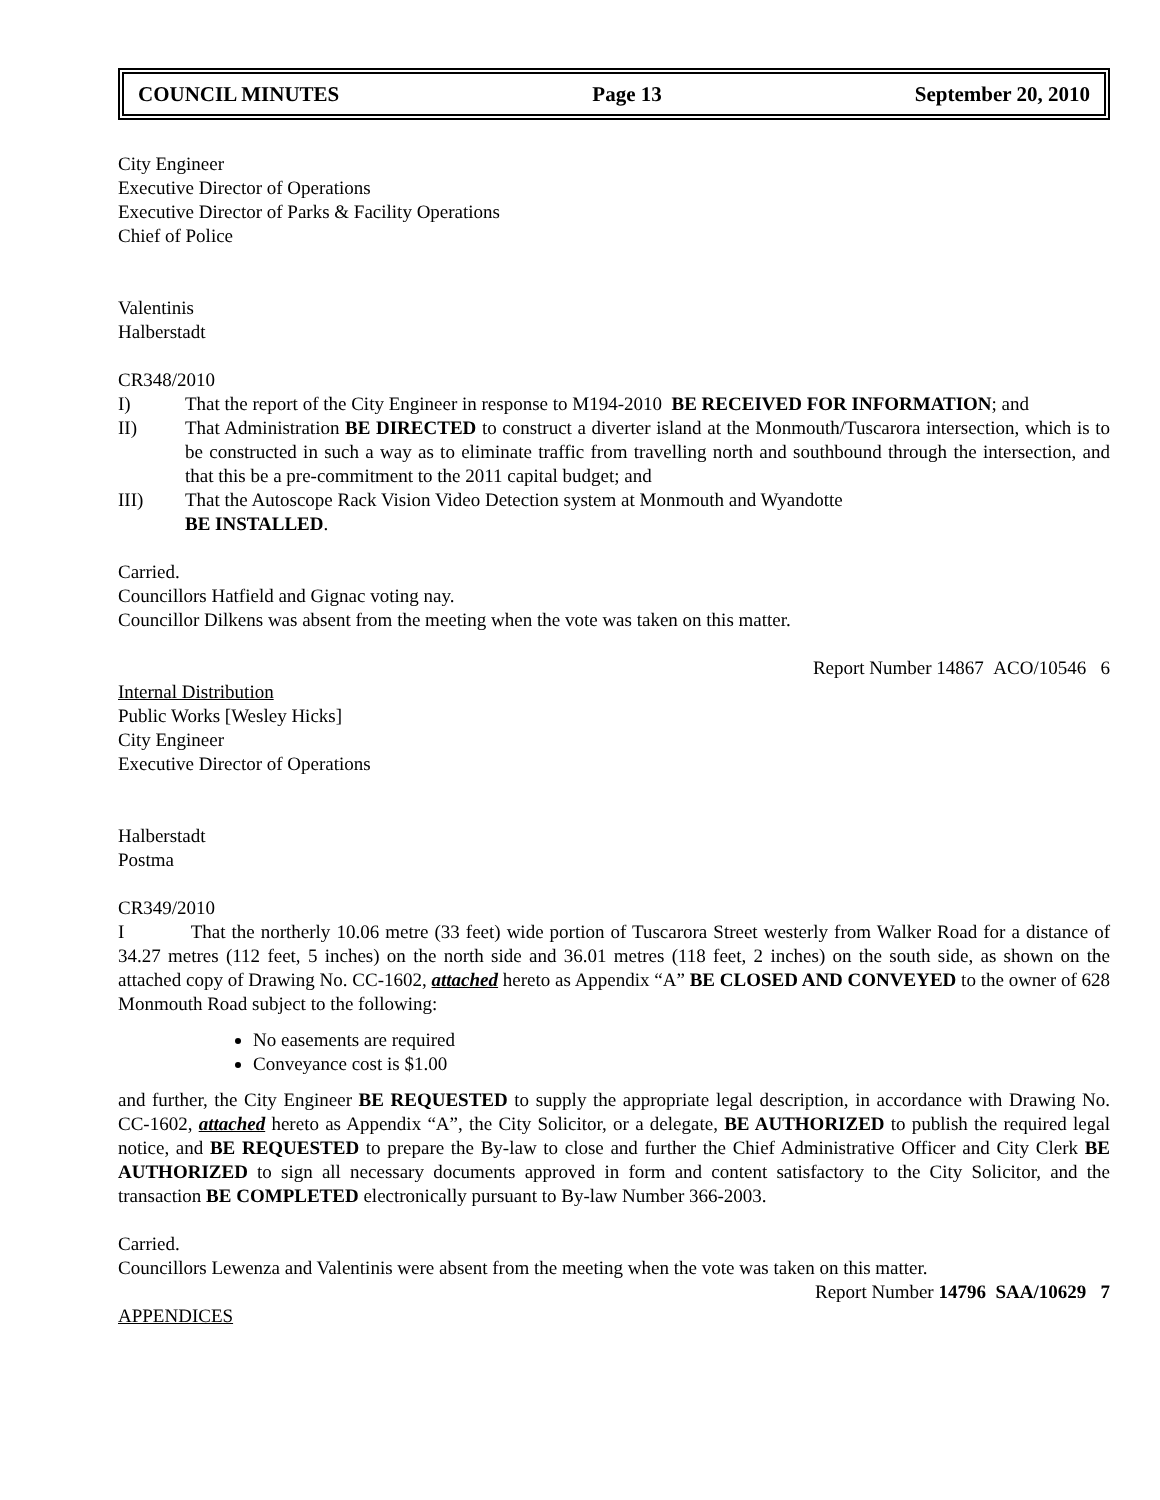COUNCIL MINUTES Page 13 September 20, 2010
City Engineer
Executive Director of Operations
Executive Director of Parks & Facility Operations
Chief of Police
Valentinis
Halberstadt
CR348/2010
I) That the report of the City Engineer in response to M194-2010 BE RECEIVED FOR INFORMATION; and
II) That Administration BE DIRECTED to construct a diverter island at the Monmouth/Tuscarora intersection, which is to be constructed in such a way as to eliminate traffic from travelling north and southbound through the intersection, and that this be a pre-commitment to the 2011 capital budget; and
III) That the Autoscope Rack Vision Video Detection system at Monmouth and Wyandotte
BE INSTALLED.
Carried.
Councillors Hatfield and Gignac voting nay.
Councillor Dilkens was absent from the meeting when the vote was taken on this matter.
Report Number 14867 ACO/10546 6
Internal Distribution
Public Works [Wesley Hicks]
City Engineer
Executive Director of Operations
Halberstadt
Postma
CR349/2010
I That the northerly 10.06 metre (33 feet) wide portion of Tuscarora Street westerly from Walker Road for a distance of 34.27 metres (112 feet, 5 inches) on the north side and 36.01 metres (118 feet, 2 inches) on the south side, as shown on the attached copy of Drawing No. CC-1602, attached hereto as Appendix “A” BE CLOSED AND CONVEYED to the owner of 628 Monmouth Road subject to the following:
No easements are required
Conveyance cost is $1.00
and further, the City Engineer BE REQUESTED to supply the appropriate legal description, in accordance with Drawing No. CC-1602, attached hereto as Appendix “A”, the City Solicitor, or a delegate, BE AUTHORIZED to publish the required legal notice, and BE REQUESTED to prepare the By-law to close and further the Chief Administrative Officer and City Clerk BE AUTHORIZED to sign all necessary documents approved in form and content satisfactory to the City Solicitor, and the transaction BE COMPLETED electronically pursuant to By-law Number 366-2003.
Carried.
Councillors Lewenza and Valentinis were absent from the meeting when the vote was taken on this matter.
Report Number 14796 SAA/10629 7
APPENDICES